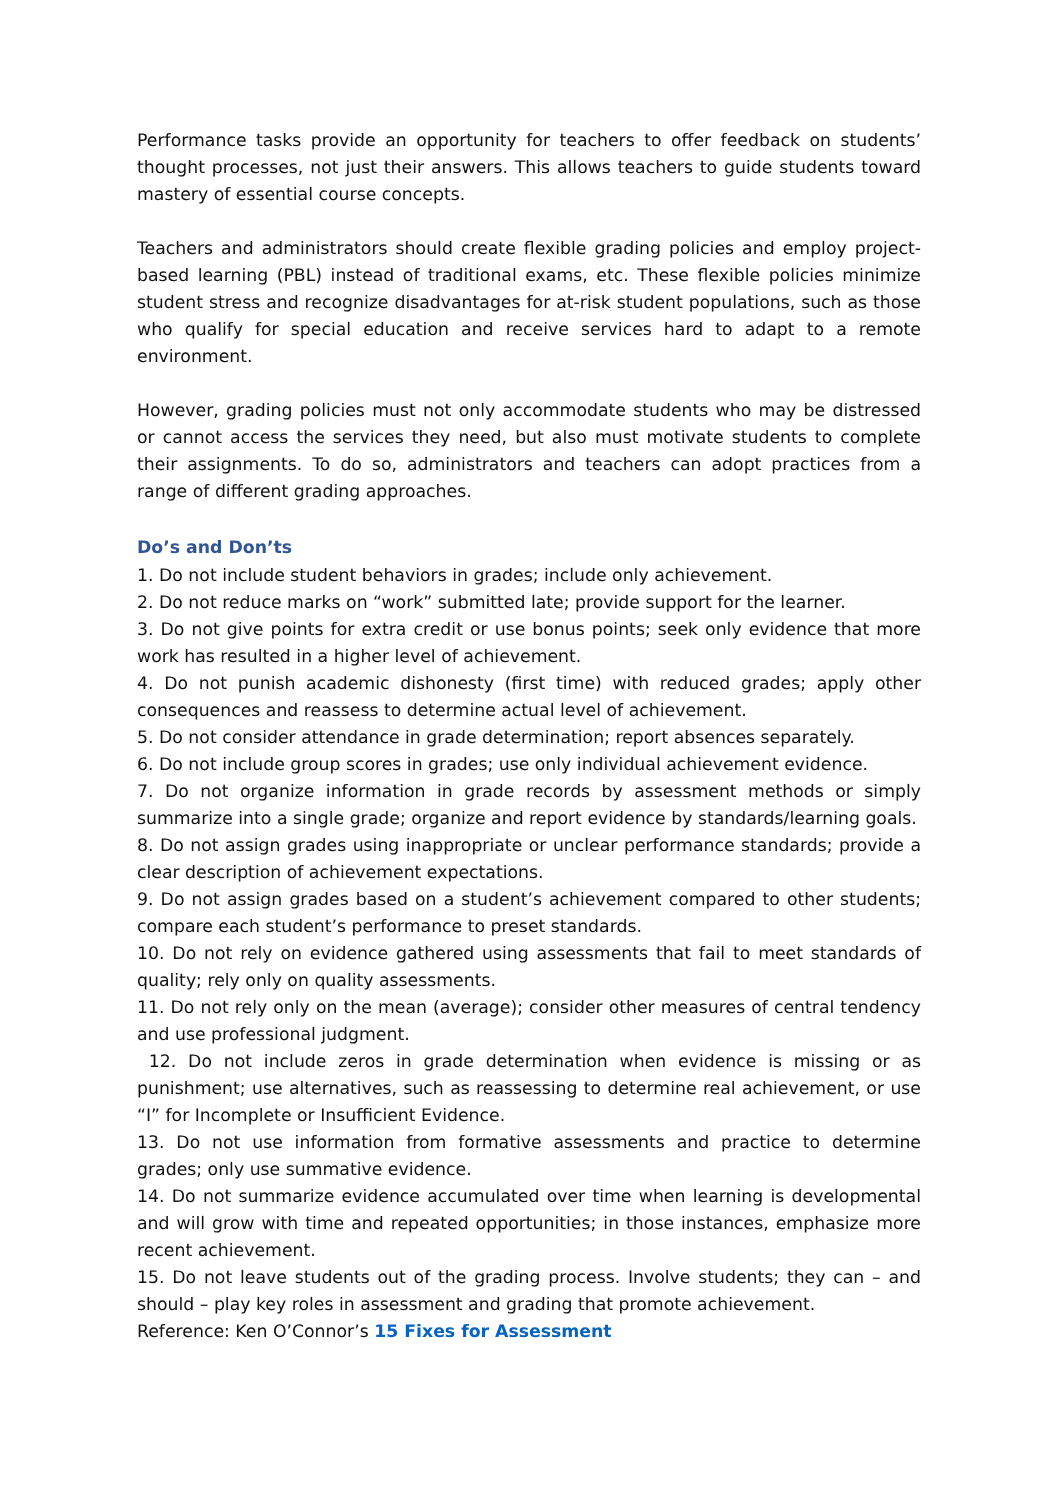Performance tasks provide an opportunity for teachers to offer feedback on students’ thought processes, not just their answers. This allows teachers to guide students toward mastery of essential course concepts.
Teachers and administrators should create flexible grading policies and employ project-based learning (PBL) instead of traditional exams, etc. These flexible policies minimize student stress and recognize disadvantages for at-risk student populations, such as those who qualify for special education and receive services hard to adapt to a remote environment.
However, grading policies must not only accommodate students who may be distressed or cannot access the services they need, but also must motivate students to complete their assignments. To do so, administrators and teachers can adopt practices from a range of different grading approaches.
Do’s and Don’ts
1. Do not include student behaviors in grades; include only achievement.
2. Do not reduce marks on “work” submitted late; provide support for the learner.
3. Do not give points for extra credit or use bonus points; seek only evidence that more work has resulted in a higher level of achievement.
4. Do not punish academic dishonesty (first time) with reduced grades; apply other consequences and reassess to determine actual level of achievement.
5. Do not consider attendance in grade determination; report absences separately.
6. Do not include group scores in grades; use only individual achievement evidence.
7. Do not organize information in grade records by assessment methods or simply summarize into a single grade; organize and report evidence by standards/learning goals.
8. Do not assign grades using inappropriate or unclear performance standards; provide a clear description of achievement expectations.
9. Do not assign grades based on a student’s achievement compared to other students; compare each student’s performance to preset standards.
10. Do not rely on evidence gathered using assessments that fail to meet standards of quality; rely only on quality assessments.
11. Do not rely only on the mean (average); consider other measures of central tendency and use professional judgment.
12. Do not include zeros in grade determination when evidence is missing or as punishment; use alternatives, such as reassessing to determine real achievement, or use “I” for Incomplete or Insufficient Evidence.
13. Do not use information from formative assessments and practice to determine grades; only use summative evidence.
14. Do not summarize evidence accumulated over time when learning is developmental and will grow with time and repeated opportunities; in those instances, emphasize more recent achievement.
15. Do not leave students out of the grading process. Involve students; they can – and should – play key roles in assessment and grading that promote achievement.
Reference: Ken O’Connor’s 15 Fixes for Assessment